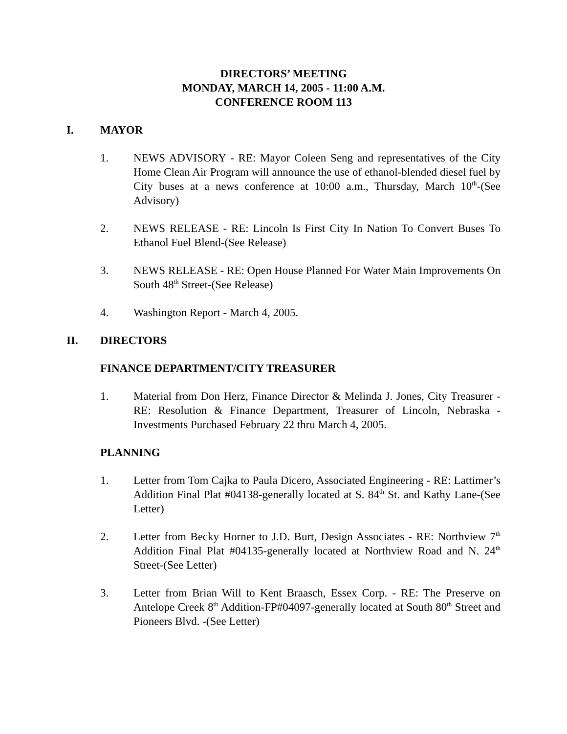DIRECTORS’ MEETING
MONDAY, MARCH 14, 2005 - 11:00 A.M.
CONFERENCE ROOM 113
I. MAYOR
1. NEWS ADVISORY - RE: Mayor Coleen Seng and representatives of the City Home Clean Air Program will announce the use of ethanol-blended diesel fuel by City buses at a news conference at 10:00 a.m., Thursday, March 10<sup>th</sup>-(See Advisory)
2. NEWS RELEASE - RE: Lincoln Is First City In Nation To Convert Buses To Ethanol Fuel Blend-(See Release)
3. NEWS RELEASE - RE: Open House Planned For Water Main Improvements On South 48<sup>th</sup> Street-(See Release)
4. Washington Report - March 4, 2005.
II. DIRECTORS
FINANCE DEPARTMENT/CITY TREASURER
1. Material from Don Herz, Finance Director & Melinda J. Jones, City Treasurer - RE: Resolution & Finance Department, Treasurer of Lincoln, Nebraska - Investments Purchased February 22 thru March 4, 2005.
PLANNING
1. Letter from Tom Cajka to Paula Dicero, Associated Engineering - RE: Lattimer’s Addition Final Plat #04138-generally located at S. 84<sup>th</sup> St. and Kathy Lane-(See Letter)
2. Letter from Becky Horner to J.D. Burt, Design Associates - RE: Northview 7<sup>th</sup> Addition Final Plat #04135-generally located at Northview Road and N. 24<sup>th</sup> Street-(See Letter)
3. Letter from Brian Will to Kent Braasch, Essex Corp. - RE: The Preserve on Antelope Creek 8<sup>th</sup> Addition-FP#04097-generally located at South 80<sup>th</sup> Street and Pioneers Blvd. -(See Letter)